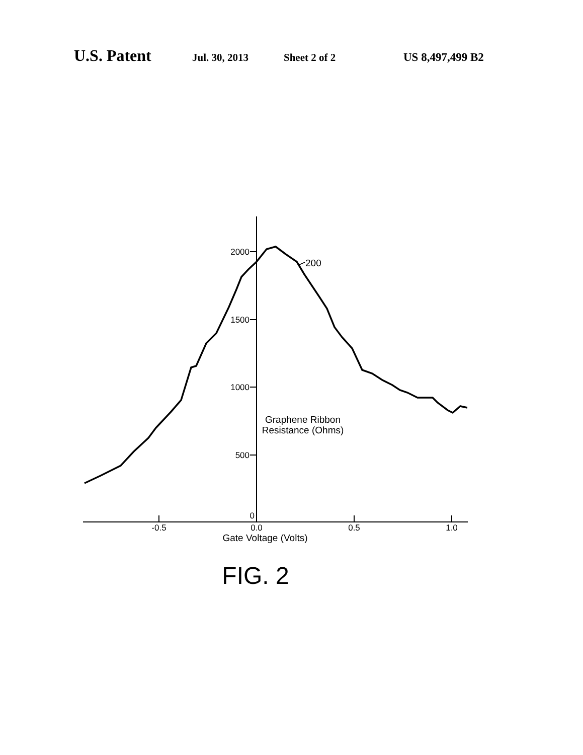U.S. Patent Jul. 30, 2013 Sheet 2 of 2 US 8,497,499 B2
2000
1500
1000
500
0
-0.5
0.0
0.5
1.0
Gate Voltage (Volts)
Graphene Ribbon
Resistance (Ohms)
FIG. 2
200